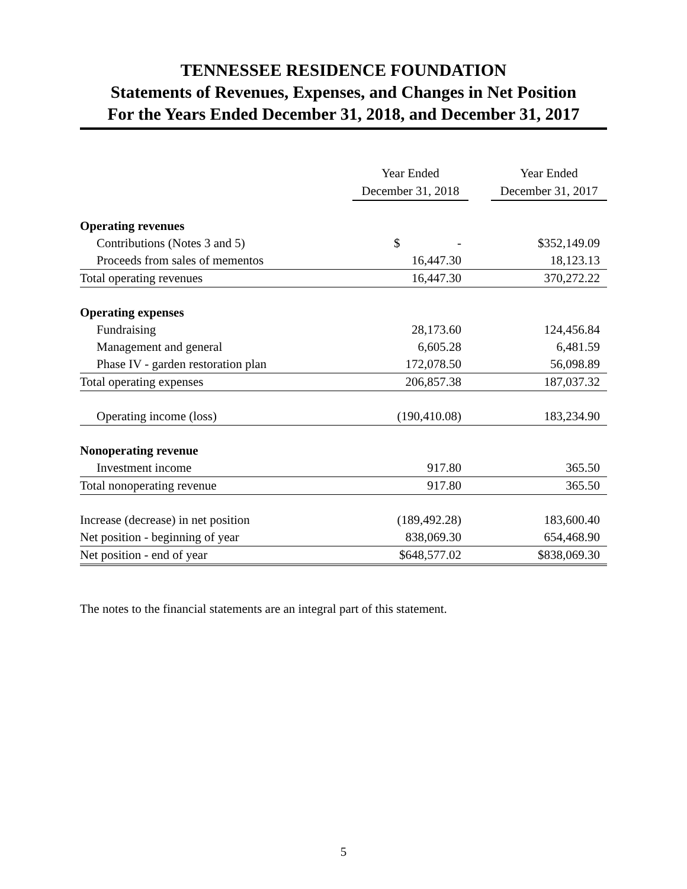TENNESSEE RESIDENCE FOUNDATION
Statements of Revenues, Expenses, and Changes in Net Position
For the Years Ended December 31, 2018, and December 31, 2017
| | Year Ended December 31, 2018 | | Year Ended December 31, 2017 |
| Operating revenues | | | |
| Contributions (Notes 3 and 5) | $ - | | $352,149.09 |
| Proceeds from sales of mementos | 16,447.30 | | 18,123.13 |
| Total operating revenues | 16,447.30 | | 370,272.22 |
| Operating expenses | | | |
| Fundraising | 28,173.60 | | 124,456.84 |
| Management and general | 6,605.28 | | 6,481.59 |
| Phase IV - garden restoration plan | 172,078.50 | | 56,098.89 |
| Total operating expenses | 206,857.38 | | 187,037.32 |
| Operating income (loss) | (190,410.08) | | 183,234.90 |
| Nonoperating revenue | | | |
| Investment income | 917.80 | | 365.50 |
| Total nonoperating revenue | 917.80 | | 365.50 |
| Increase (decrease) in net position | (189,492.28) | | 183,600.40 |
| Net position - beginning of year | 838,069.30 | | 654,468.90 |
| Net position - end of year | $648,577.02 | | $838,069.30 |
The notes to the financial statements are an integral part of this statement.
5